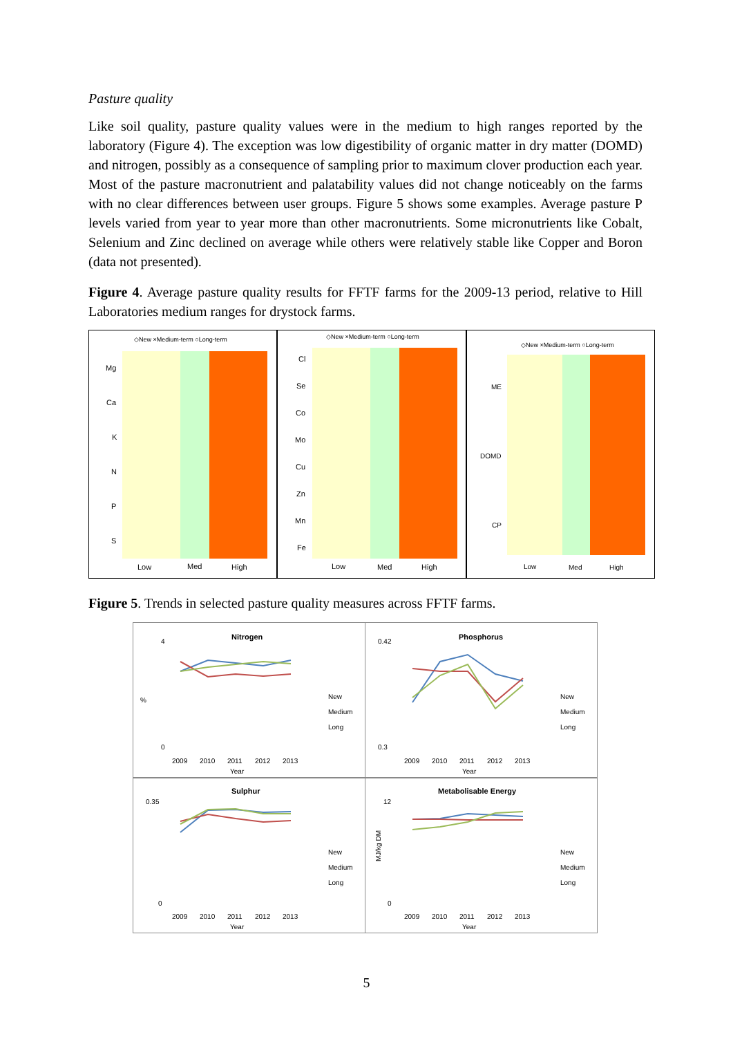Pasture quality
Like soil quality, pasture quality values were in the medium to high ranges reported by the laboratory (Figure 4). The exception was low digestibility of organic matter in dry matter (DOMD) and nitrogen, possibly as a consequence of sampling prior to maximum clover production each year. Most of the pasture macronutrient and palatability values did not change noticeably on the farms with no clear differences between user groups. Figure 5 shows some examples. Average pasture P levels varied from year to year more than other macronutrients. Some micronutrients like Cobalt, Selenium and Zinc declined on average while others were relatively stable like Copper and Boron (data not presented).
Figure 4. Average pasture quality results for FFTF farms for the 2009-13 period, relative to Hill Laboratories medium ranges for drystock farms.
◇New ×Medium-term ○Long-term
Mg
Ca
K
N
P
S
Low
Med
High
◇New ×Medium-term ○Long-term
Cl
Se
Co
Mo
Cu
Zn
Mn
Fe
Low
Med
High
◇New ×Medium-term ○Long-term
ME
DOMD
CP
Low
Med
High
Figure 5. Trends in selected pasture quality measures across FFTF farms.
Nitrogen
%
4
0
2009
2010
2011
2012
2013
Year
New
Medium
Long
Phosphorus
0.42
0.3
2009
2010
2011
2012
2013
Year
New
Medium
Long
Sulphur
0.35
0
2009
2010
2011
2012
2013
Year
New
Medium
Long
Metabolisable Energy
MJ/kg DM
12
0
2009
2010
2011
2012
2013
Year
New
Medium
Long
5